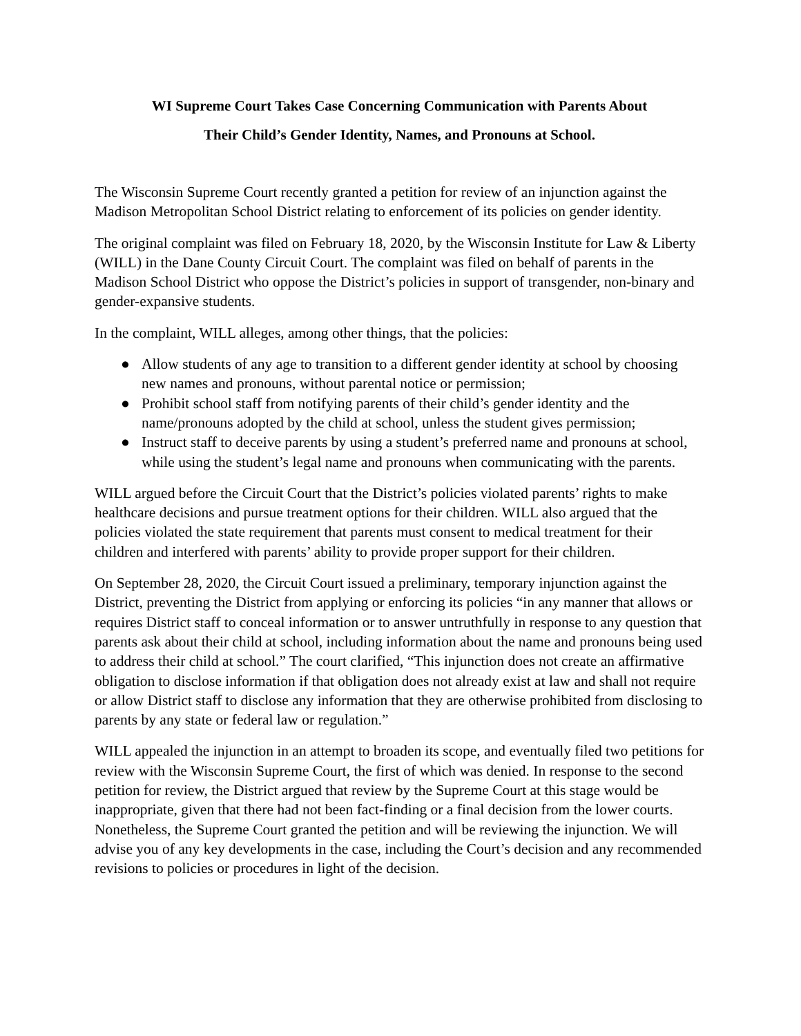WI Supreme Court Takes Case Concerning Communication with Parents About
Their Child’s Gender Identity, Names, and Pronouns at School.
The Wisconsin Supreme Court recently granted a petition for review of an injunction against the Madison Metropolitan School District relating to enforcement of its policies on gender identity.
The original complaint was filed on February 18, 2020, by the Wisconsin Institute for Law & Liberty (WILL) in the Dane County Circuit Court. The complaint was filed on behalf of parents in the Madison School District who oppose the District’s policies in support of transgender, non-binary and gender-expansive students.
In the complaint, WILL alleges, among other things, that the policies:
● Allow students of any age to transition to a different gender identity at school by choosing new names and pronouns, without parental notice or permission;
● Prohibit school staff from notifying parents of their child’s gender identity and the name/pronouns adopted by the child at school, unless the student gives permission;
● Instruct staff to deceive parents by using a student’s preferred name and pronouns at school, while using the student’s legal name and pronouns when communicating with the parents.
WILL argued before the Circuit Court that the District’s policies violated parents’ rights to make healthcare decisions and pursue treatment options for their children. WILL also argued that the policies violated the state requirement that parents must consent to medical treatment for their children and interfered with parents’ ability to provide proper support for their children.
On September 28, 2020, the Circuit Court issued a preliminary, temporary injunction against the District, preventing the District from applying or enforcing its policies “in any manner that allows or requires District staff to conceal information or to answer untruthfully in response to any question that parents ask about their child at school, including information about the name and pronouns being used to address their child at school.” The court clarified, “This injunction does not create an affirmative obligation to disclose information if that obligation does not already exist at law and shall not require or allow District staff to disclose any information that they are otherwise prohibited from disclosing to parents by any state or federal law or regulation.”
WILL appealed the injunction in an attempt to broaden its scope, and eventually filed two petitions for review with the Wisconsin Supreme Court, the first of which was denied. In response to the second petition for review, the District argued that review by the Supreme Court at this stage would be inappropriate, given that there had not been fact-finding or a final decision from the lower courts. Nonetheless, the Supreme Court granted the petition and will be reviewing the injunction. We will advise you of any key developments in the case, including the Court’s decision and any recommended revisions to policies or procedures in light of the decision.